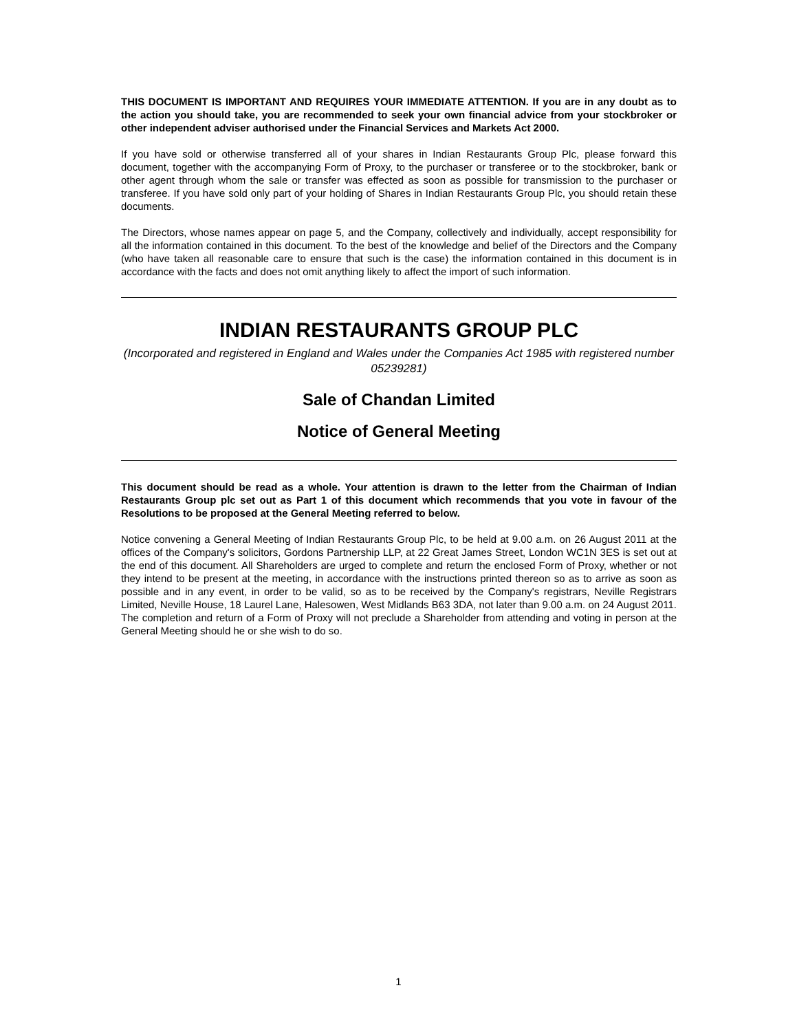THIS DOCUMENT IS IMPORTANT AND REQUIRES YOUR IMMEDIATE ATTENTION. If you are in any doubt as to the action you should take, you are recommended to seek your own financial advice from your stockbroker or other independent adviser authorised under the Financial Services and Markets Act 2000.
If you have sold or otherwise transferred all of your shares in Indian Restaurants Group Plc, please forward this document, together with the accompanying Form of Proxy, to the purchaser or transferee or to the stockbroker, bank or other agent through whom the sale or transfer was effected as soon as possible for transmission to the purchaser or transferee. If you have sold only part of your holding of Shares in Indian Restaurants Group Plc, you should retain these documents.
The Directors, whose names appear on page 5, and the Company, collectively and individually, accept responsibility for all the information contained in this document. To the best of the knowledge and belief of the Directors and the Company (who have taken all reasonable care to ensure that such is the case) the information contained in this document is in accordance with the facts and does not omit anything likely to affect the import of such information.
INDIAN RESTAURANTS GROUP PLC
(Incorporated and registered in England and Wales under the Companies Act 1985 with registered number 05239281)
Sale of Chandan Limited
Notice of General Meeting
This document should be read as a whole. Your attention is drawn to the letter from the Chairman of Indian Restaurants Group plc set out as Part 1 of this document which recommends that you vote in favour of the Resolutions to be proposed at the General Meeting referred to below.
Notice convening a General Meeting of Indian Restaurants Group Plc, to be held at 9.00 a.m. on 26 August 2011 at the offices of the Company's solicitors, Gordons Partnership LLP, at 22 Great James Street, London WC1N 3ES is set out at the end of this document. All Shareholders are urged to complete and return the enclosed Form of Proxy, whether or not they intend to be present at the meeting, in accordance with the instructions printed thereon so as to arrive as soon as possible and in any event, in order to be valid, so as to be received by the Company's registrars, Neville Registrars Limited, Neville House, 18 Laurel Lane, Halesowen, West Midlands B63 3DA, not later than 9.00 a.m. on 24 August 2011. The completion and return of a Form of Proxy will not preclude a Shareholder from attending and voting in person at the General Meeting should he or she wish to do so.
1